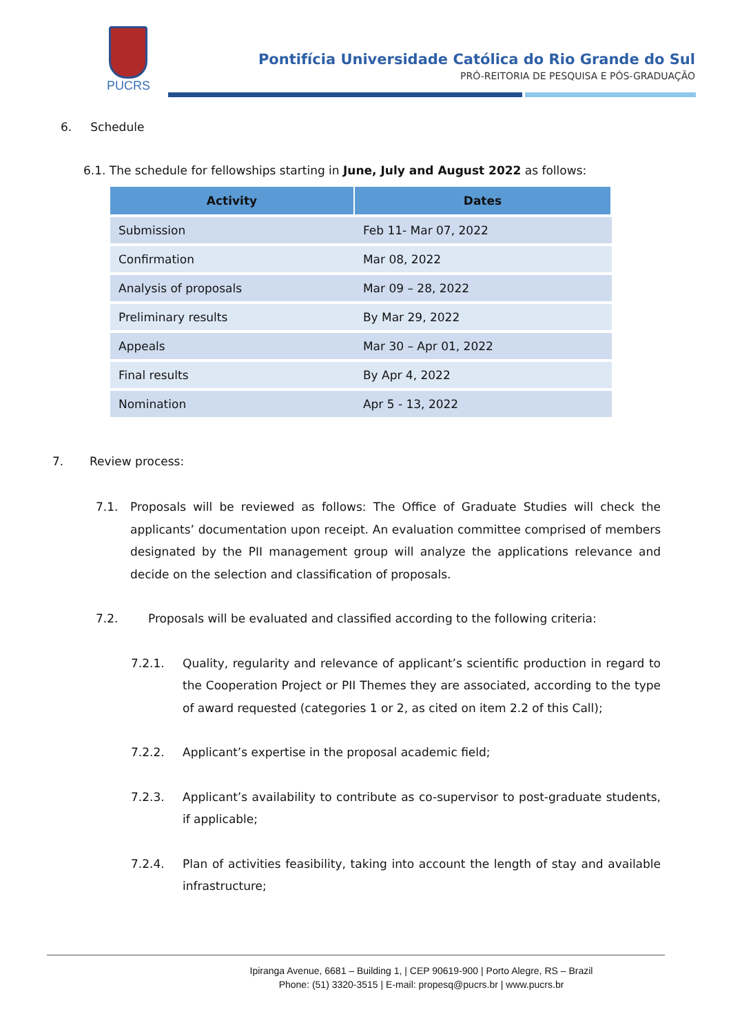PUCRS
Pontifícia Universidade Católica do Rio Grande do Sul
PRÓ-REITORIA DE PESQUISA E PÓS-GRADUAÇÃO
6. Schedule
6.1. The schedule for fellowships starting in June, July and August 2022 as follows:
| Activity | Dates |
| --- | --- |
| Submission | Feb 11- Mar 07, 2022 |
| Confirmation | Mar 08, 2022 |
| Analysis of proposals | Mar 09 – 28, 2022 |
| Preliminary results | By Mar 29, 2022 |
| Appeals | Mar 30 – Apr 01, 2022 |
| Final results | By Apr 4, 2022 |
| Nomination | Apr 5 - 13, 2022 |
7. Review process:
7.1.
Proposals will be reviewed as follows: The Office of Graduate Studies will check the applicants’ documentation upon receipt. An evaluation committee comprised of members designated by the PII management group will analyze the applications relevance and decide on the selection and classification of proposals.
7.2. Proposals will be evaluated and classified according to the following criteria:
7.2.1.
Quality, regularity and relevance of applicant’s scientific production in regard to the Cooperation Project or PII Themes they are associated, according to the type of award requested (categories 1 or 2, as cited on item 2.2 of this Call);
7.2.2. Applicant’s expertise in the proposal academic field;
7.2.3.
Applicant’s availability to contribute as co-supervisor to post-graduate students, if applicable;
7.2.4.
Plan of activities feasibility, taking into account the length of stay and available infrastructure;
Ipiranga Avenue, 6681 – Building 1, | CEP 90619-900 | Porto Alegre, RS – Brazil
Phone: (51) 3320-3515 | E-mail: propesq@pucrs.br | www.pucrs.br